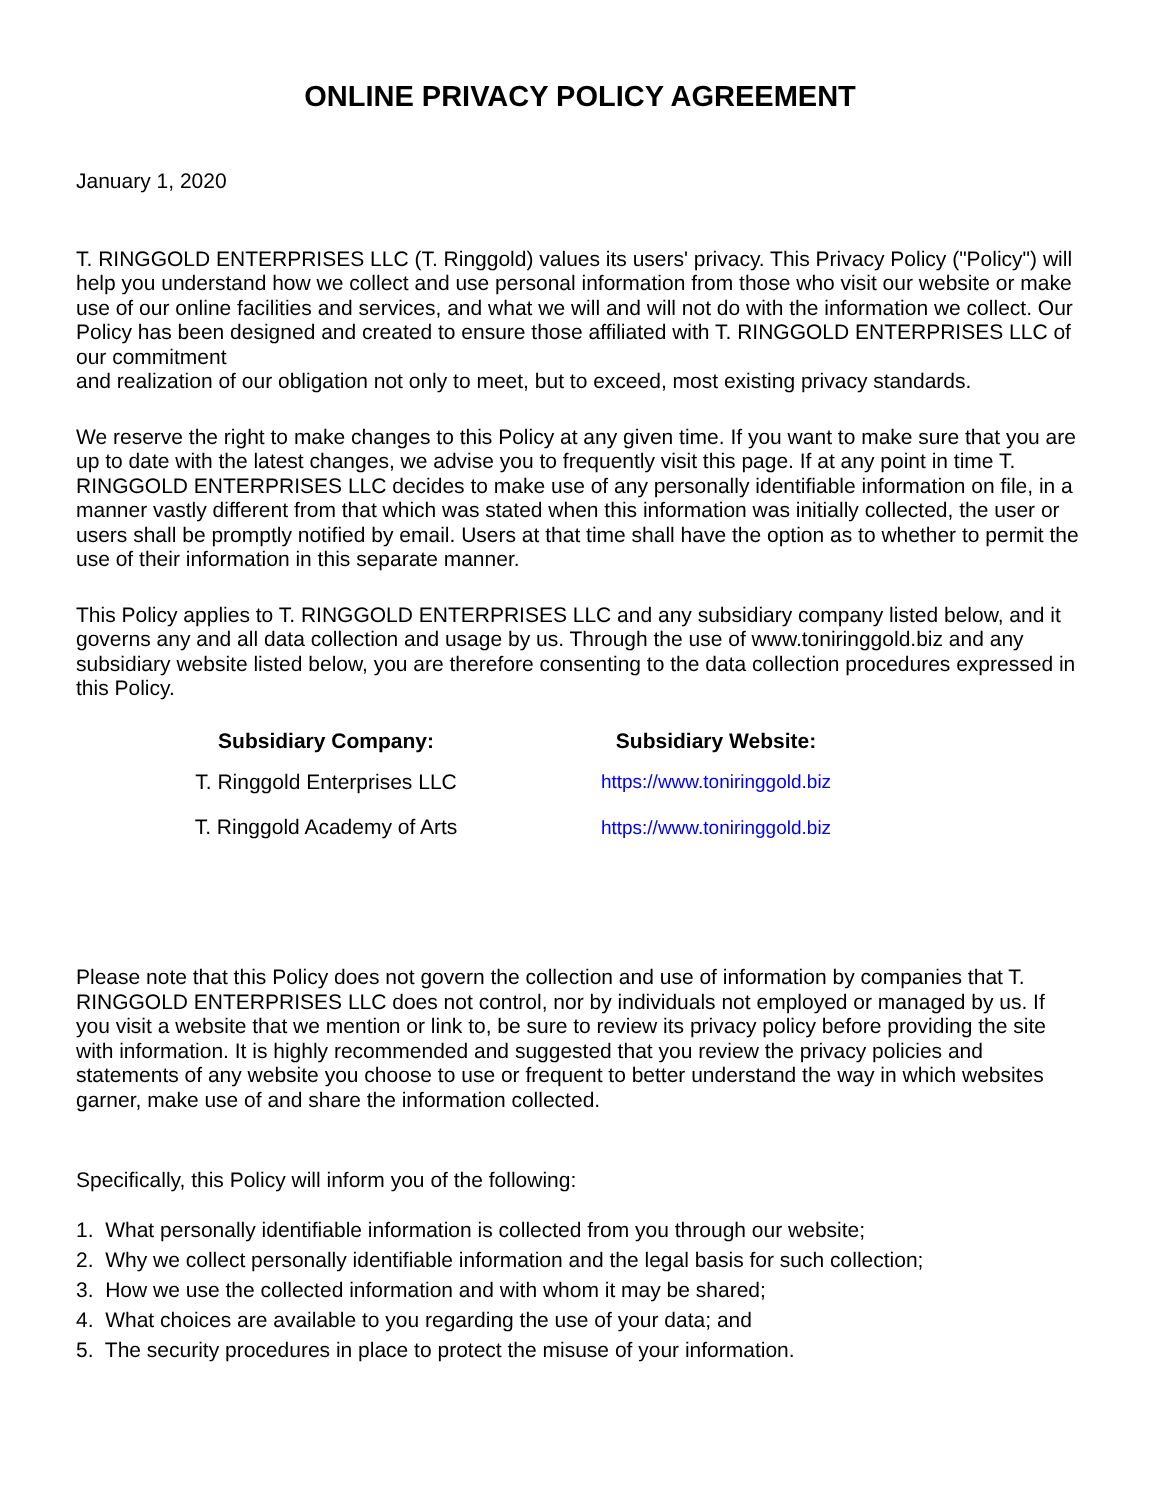ONLINE PRIVACY POLICY AGREEMENT
January 1, 2020
T. RINGGOLD ENTERPRISES LLC (T. Ringgold) values its users' privacy. This Privacy Policy ("Policy") will help you understand how we collect and use personal information from those who visit our website or make use of our online facilities and services, and what we will and will not do with the information we collect. Our Policy has been designed and created to ensure those affiliated with T. RINGGOLD ENTERPRISES LLC of our commitment
and realization of our obligation not only to meet, but to exceed, most existing privacy standards.
We reserve the right to make changes to this Policy at any given time. If you want to make sure that you are up to date with the latest changes, we advise you to frequently visit this page. If at any point in time T. RINGGOLD ENTERPRISES LLC decides to make use of any personally identifiable information on file, in a manner vastly different from that which was stated when this information was initially collected, the user or users shall be promptly notified by email. Users at that time shall have the option as to whether to permit the use of their information in this separate manner.
This Policy applies to T. RINGGOLD ENTERPRISES LLC and any subsidiary company listed below, and it governs any and all data collection and usage by us. Through the use of www.toniringgold.biz and any subsidiary website listed below, you are therefore consenting to the data collection procedures expressed in this Policy.
| Subsidiary Company: | Subsidiary Website: |
| --- | --- |
| T. Ringgold Enterprises LLC | https://www.toniringgold.biz |
| T. Ringgold Academy of Arts | https://www.toniringgold.biz |
Please note that this Policy does not govern the collection and use of information by companies that T. RINGGOLD ENTERPRISES LLC does not control, nor by individuals not employed or managed by us. If you visit a website that we mention or link to, be sure to review its privacy policy before providing the site with information. It is highly recommended and suggested that you review the privacy policies and statements of any website you choose to use or frequent to better understand the way in which websites garner, make use of and share the information collected.
Specifically, this Policy will inform you of the following:
1. What personally identifiable information is collected from you through our website;
2. Why we collect personally identifiable information and the legal basis for such collection;
3. How we use the collected information and with whom it may be shared;
4. What choices are available to you regarding the use of your data; and
5. The security procedures in place to protect the misuse of your information.